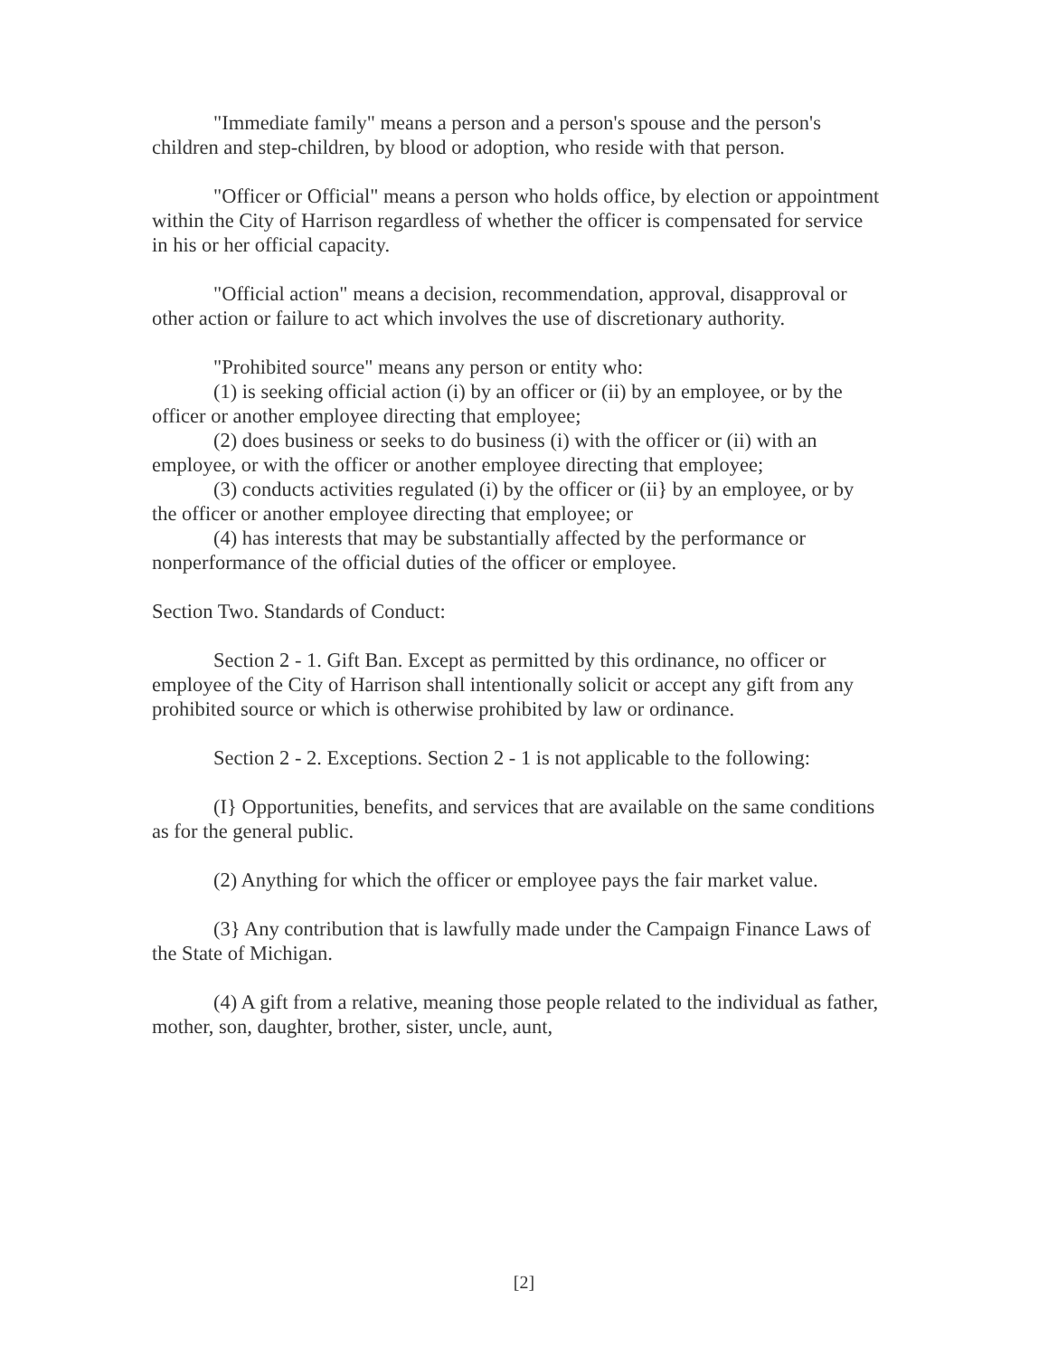"Immediate family" means a person and a person's spouse and the person's children and step-children, by blood or adoption, who reside with that person.
"Officer or Official" means a person who holds office, by election or appointment within the City of Harrison regardless of whether the officer is compensated for service in his or her official capacity.
"Official action" means a decision, recommendation, approval, disapproval or other action or failure to act which involves the use of discretionary authority.
"Prohibited source" means any person or entity who:
(1) is seeking official action (i) by an officer or (ii) by an employee, or by the officer or another employee directing that employee;
(2) does business or seeks to do business (i) with the officer or (ii) with an employee, or with the officer or another employee directing that employee;
(3) conducts activities regulated (i) by the officer or (ii} by an employee, or by the officer or another employee directing that employee; or
(4) has interests that may be substantially affected by the performance or nonperformance of the official duties of the officer or employee.
Section Two. Standards of Conduct:
Section 2 - 1. Gift Ban. Except as permitted by this ordinance, no officer or employee of the City of Harrison shall intentionally solicit or accept any gift from any prohibited source or which is otherwise prohibited by law or ordinance.
Section 2 - 2. Exceptions. Section 2 - 1 is not applicable to the following:
(I} Opportunities, benefits, and services that are available on the same conditions as for the general public.
(2) Anything for which the officer or employee pays the fair market value.
(3} Any contribution that is lawfully made under the Campaign Finance Laws of the State of Michigan.
(4) A gift from a relative, meaning those people related to the individual as father, mother, son, daughter, brother, sister, uncle, aunt,
[2]